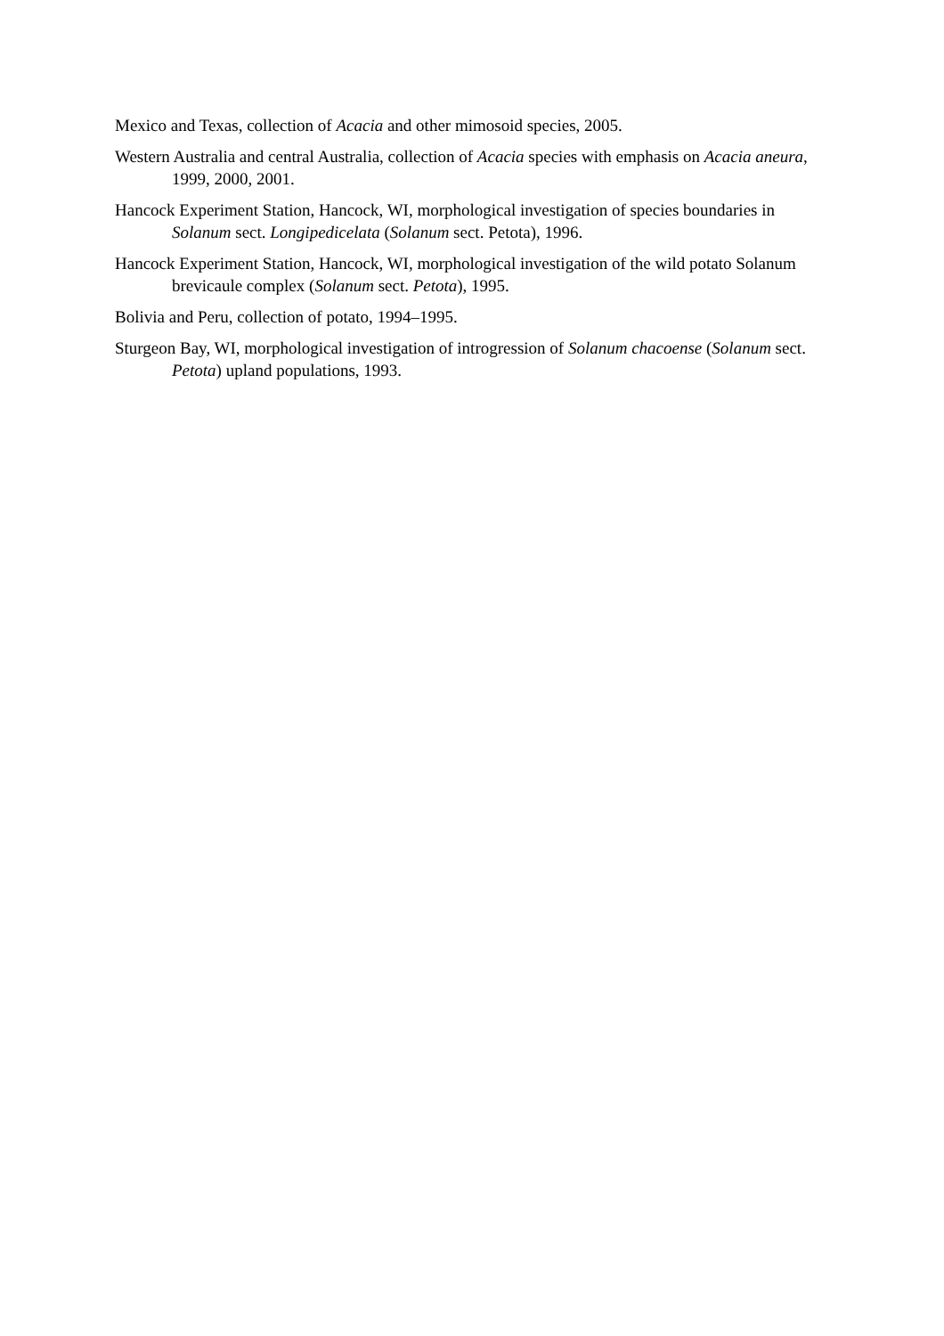Mexico and Texas, collection of Acacia and other mimosoid species, 2005.
Western Australia and central Australia, collection of Acacia species with emphasis on Acacia aneura, 1999, 2000, 2001.
Hancock Experiment Station, Hancock, WI, morphological investigation of species boundaries in Solanum sect. Longipedicelata (Solanum sect. Petota), 1996.
Hancock Experiment Station, Hancock, WI, morphological investigation of the wild potato Solanum brevicaule complex (Solanum sect. Petota), 1995.
Bolivia and Peru, collection of potato, 1994–1995.
Sturgeon Bay, WI, morphological investigation of introgression of Solanum chacoense (Solanum sect. Petota) upland populations, 1993.